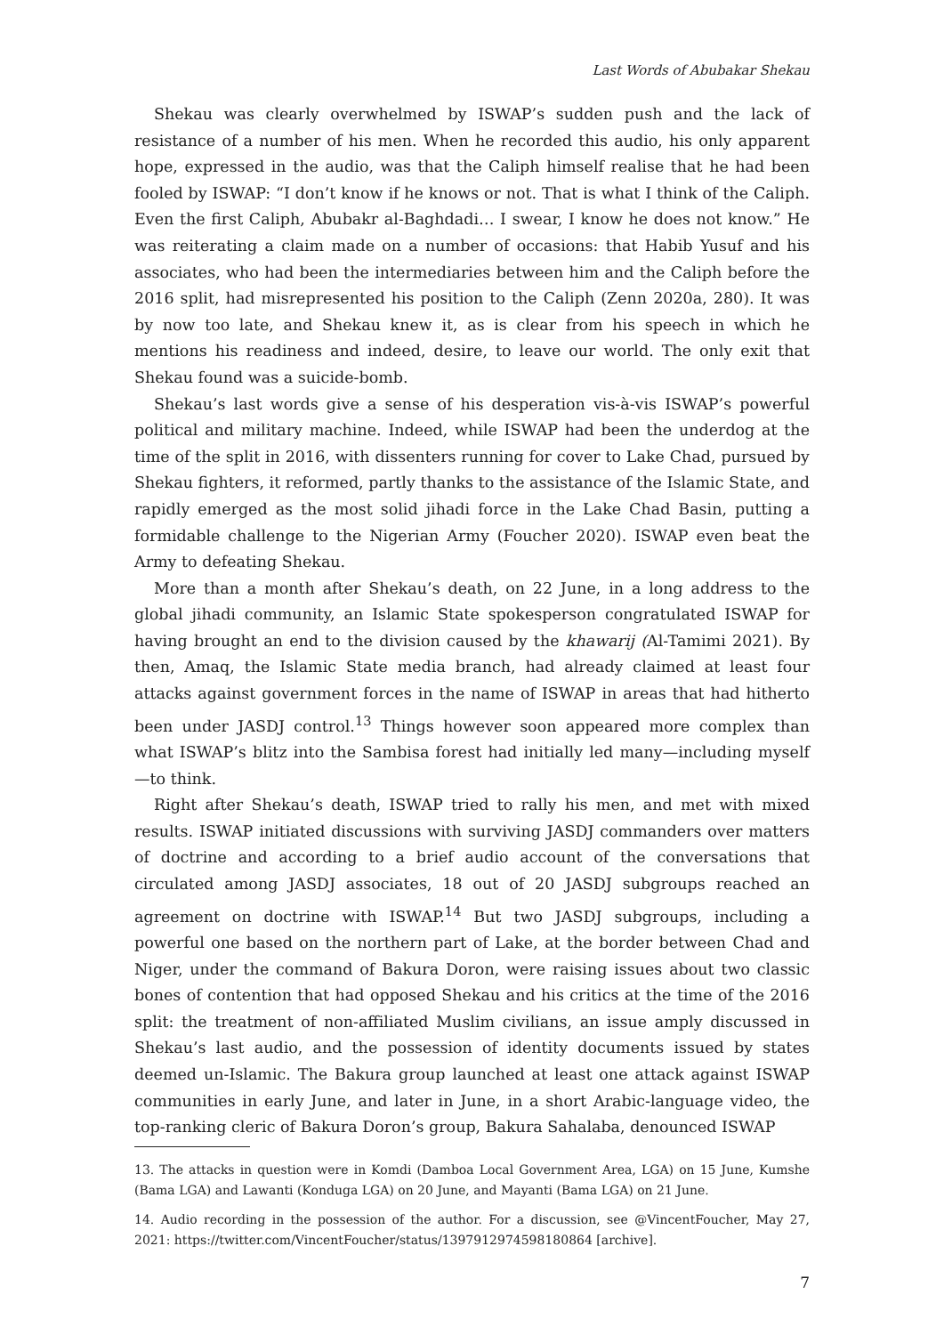Last Words of Abubakar Shekau
Shekau was clearly overwhelmed by ISWAP’s sudden push and the lack of resistance of a number of his men. When he recorded this audio, his only apparent hope, expressed in the audio, was that the Caliph himself realise that he had been fooled by ISWAP: “I don’t know if he knows or not. That is what I think of the Caliph. Even the first Caliph, Abubakr al-Baghdadi… I swear, I know he does not know.” He was reiterating a claim made on a number of occasions: that Habib Yusuf and his associates, who had been the intermediaries between him and the Caliph before the 2016 split, had misrepresented his position to the Caliph (Zenn 2020a, 280). It was by now too late, and Shekau knew it, as is clear from his speech in which he mentions his readiness and indeed, desire, to leave our world. The only exit that Shekau found was a suicide-bomb.
Shekau’s last words give a sense of his desperation vis-à-vis ISWAP’s powerful political and military machine. Indeed, while ISWAP had been the underdog at the time of the split in 2016, with dissenters running for cover to Lake Chad, pursued by Shekau fighters, it reformed, partly thanks to the assistance of the Islamic State, and rapidly emerged as the most solid jihadi force in the Lake Chad Basin, putting a formidable challenge to the Nigerian Army (Foucher 2020). ISWAP even beat the Army to defeating Shekau.
More than a month after Shekau’s death, on 22 June, in a long address to the global jihadi community, an Islamic State spokesperson congratulated ISWAP for having brought an end to the division caused by the khawarij (Al-Tamimi 2021). By then, Amaq, the Islamic State media branch, had already claimed at least four attacks against government forces in the name of ISWAP in areas that had hitherto been under JASDJ control.<sup>13</sup> Things however soon appeared more complex than what ISWAP’s blitz into the Sambisa forest had initially led many—including myself—to think.
Right after Shekau’s death, ISWAP tried to rally his men, and met with mixed results. ISWAP initiated discussions with surviving JASDJ commanders over matters of doctrine and according to a brief audio account of the conversations that circulated among JASDJ associates, 18 out of 20 JASDJ subgroups reached an agreement on doctrine with ISWAP.<sup>14</sup> But two JASDJ subgroups, including a powerful one based on the northern part of Lake, at the border between Chad and Niger, under the command of Bakura Doron, were raising issues about two classic bones of contention that had opposed Shekau and his critics at the time of the 2016 split: the treatment of non-affiliated Muslim civilians, an issue amply discussed in Shekau’s last audio, and the possession of identity documents issued by states deemed un-Islamic. The Bakura group launched at least one attack against ISWAP communities in early June, and later in June, in a short Arabic-language video, the top-ranking cleric of Bakura Doron’s group, Bakura Sahalaba, denounced ISWAP
13. The attacks in question were in Komdi (Damboa Local Government Area, LGA) on 15 June, Kumshe (Bama LGA) and Lawanti (Konduga LGA) on 20 June, and Mayanti (Bama LGA) on 21 June.
14. Audio recording in the possession of the author. For a discussion, see @VincentFoucher, May 27, 2021: https://twitter.com/VincentFoucher/status/1397912974598180864 [archive].
7